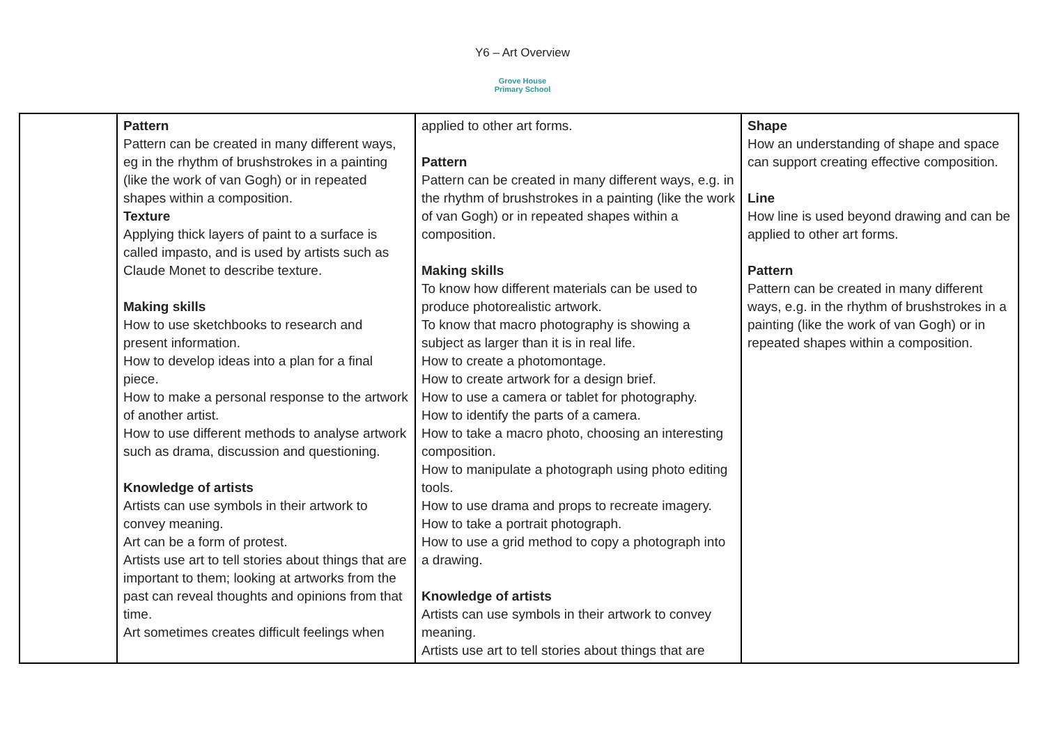Y6 – Art Overview
Grove House
Primary School
| | Pattern Pattern can be created in many different ways, eg in the rhythm of brushstrokes in a painting (like the work of van Gogh) or in repeated shapes within a composition. Texture Applying thick layers of paint to a surface is called impasto, and is used by artists such as Claude Monet to describe texture. Making skills How to use sketchbooks to research and present information. How to develop ideas into a plan for a final piece. How to make a personal response to the artwork of another artist. How to use different methods to analyse artwork such as drama, discussion and questioning. Knowledge of artists Artists can use symbols in their artwork to convey meaning. Art can be a form of protest. Artists use art to tell stories about things that are important to them; looking at artworks from the past can reveal thoughts and opinions from that time. Art sometimes creates difficult feelings when | applied to other art forms. Pattern Pattern can be created in many different ways, e.g. in the rhythm of brushstrokes in a painting (like the work of van Gogh) or in repeated shapes within a composition. Making skills To know how different materials can be used to produce photorealistic artwork. To know that macro photography is showing a subject as larger than it is in real life. How to create a photomontage. How to create artwork for a design brief. How to use a camera or tablet for photography. How to identify the parts of a camera. How to take a macro photo, choosing an interesting composition. How to manipulate a photograph using photo editing tools. How to use drama and props to recreate imagery. How to take a portrait photograph. How to use a grid method to copy a photograph into a drawing. Knowledge of artists Artists can use symbols in their artwork to convey meaning. Artists use art to tell stories about things that are | Shape How an understanding of shape and space can support creating effective composition. Line How line is used beyond drawing and can be applied to other art forms. Pattern Pattern can be created in many different ways, e.g. in the rhythm of brushstrokes in a painting (like the work of van Gogh) or in repeated shapes within a composition. |